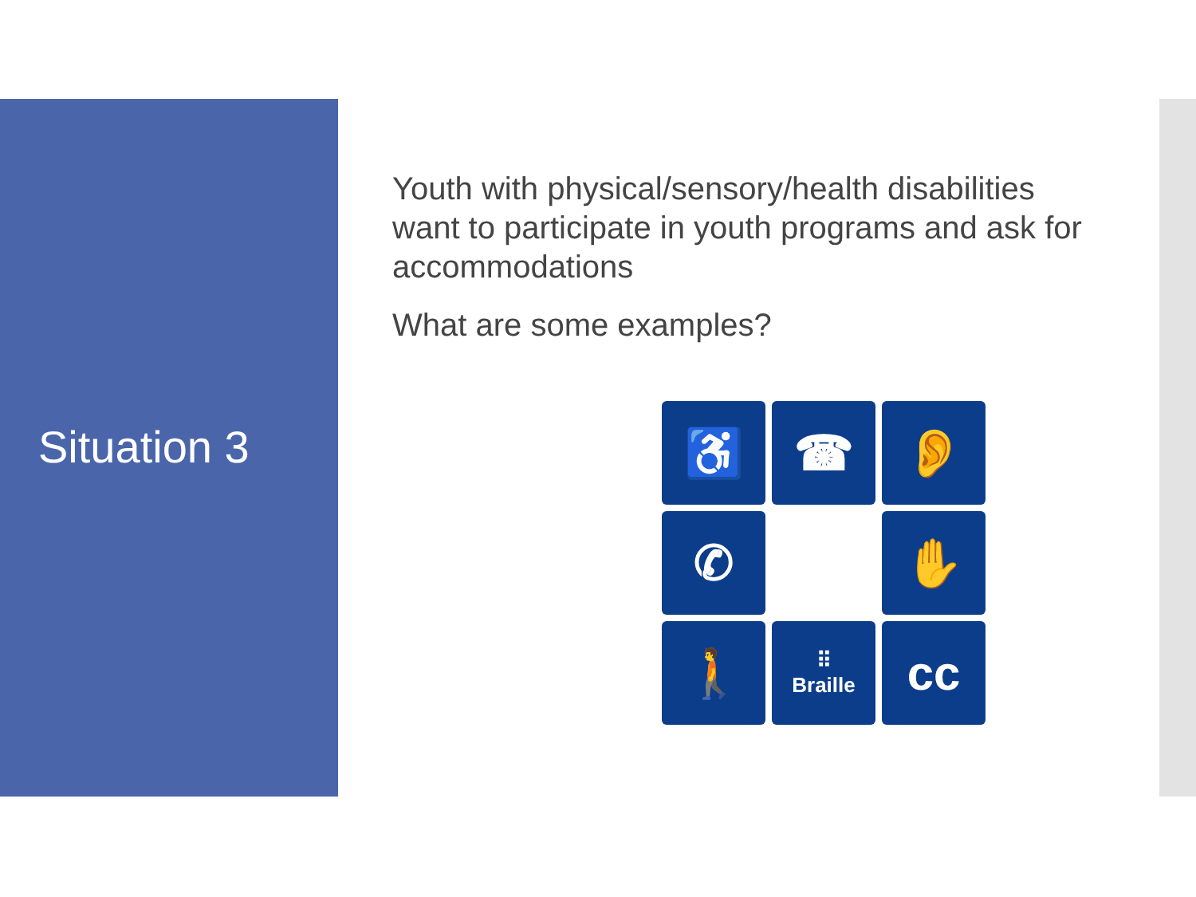Situation 3
Youth with physical/sensory/health disabilities want to participate in youth programs and ask for accommodations
What are some examples?
♿
☎
👂
✆
✋
🚶
⠿
Braille
cc